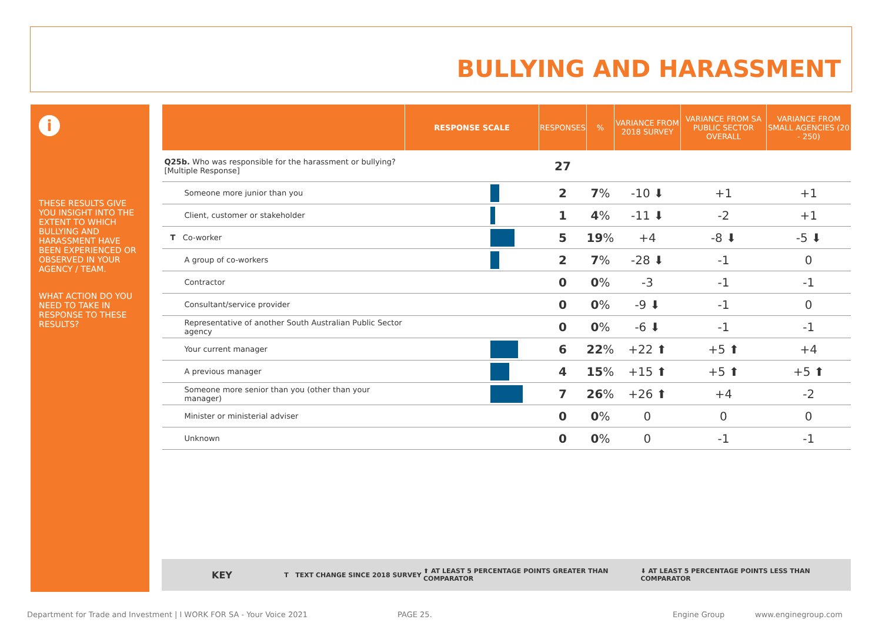BULLYING AND HARASSMENT
i
THESE RESULTS GIVE YOU INSIGHT INTO THE EXTENT TO WHICH BULLYING AND HARASSMENT HAVE BEEN EXPERIENCED OR OBSERVED IN YOUR AGENCY / TEAM.
WHAT ACTION DO YOU NEED TO TAKE IN RESPONSE TO THESE RESULTS?
| | RESPONSE SCALE | RESPONSES | % | VARIANCE FROM 2018 SURVEY | VARIANCE FROM SA PUBLIC SECTOR OVERALL | VARIANCE FROM SMALL AGENCIES (20 - 250) |
| --- | --- | --- | --- | --- | --- | --- |
| Q25b. Who was responsible for the harassment or bullying? [Multiple Response] | | 27 | | | | |
| Someone more junior than you | | 2 | 7 % | -10 ⬇ | +1 | +1 |
| Client, customer or stakeholder | | 1 | 4 % | -11 ⬇ | -2 | +1 |
| T Co-worker | | 5 | 19 % | +4 | -8 ⬇ | -5 ⬇ |
| A group of co-workers | | 2 | 7 % | -28 ⬇ | -1 | 0 |
| Contractor | | 0 | 0 % | -3 | -1 | -1 |
| Consultant/service provider | | 0 | 0 % | -9 ⬇ | -1 | 0 |
| Representative of another South Australian Public Sector agency | | 0 | 0 % | -6 ⬇ | -1 | -1 |
| Your current manager | | 6 | 22 % | +22 ⬆ | +5 ⬆ | +4 |
| A previous manager | | 4 | 15 % | +15 ⬆ | +5 ⬆ | +5 ⬆ |
| Someone more senior than you (other than your manager) | | 7 | 26 % | +26 ⬆ | +4 | -2 |
| Minister or ministerial adviser | | 0 | 0 % | 0 | 0 | 0 |
| Unknown | | 0 | 0 % | 0 | -1 | -1 |
KEY T TEXT CHANGE SINCE 2018 SURVEY ⬆ AT LEAST 5 PERCENTAGE POINTS GREATER THAN COMPARATOR ⬇ AT LEAST 5 PERCENTAGE POINTS LESS THAN COMPARATOR
Department for Trade and Investment | I WORK FOR SA - Your Voice 2021 PAGE 25. Engine Group www.enginegroup.com